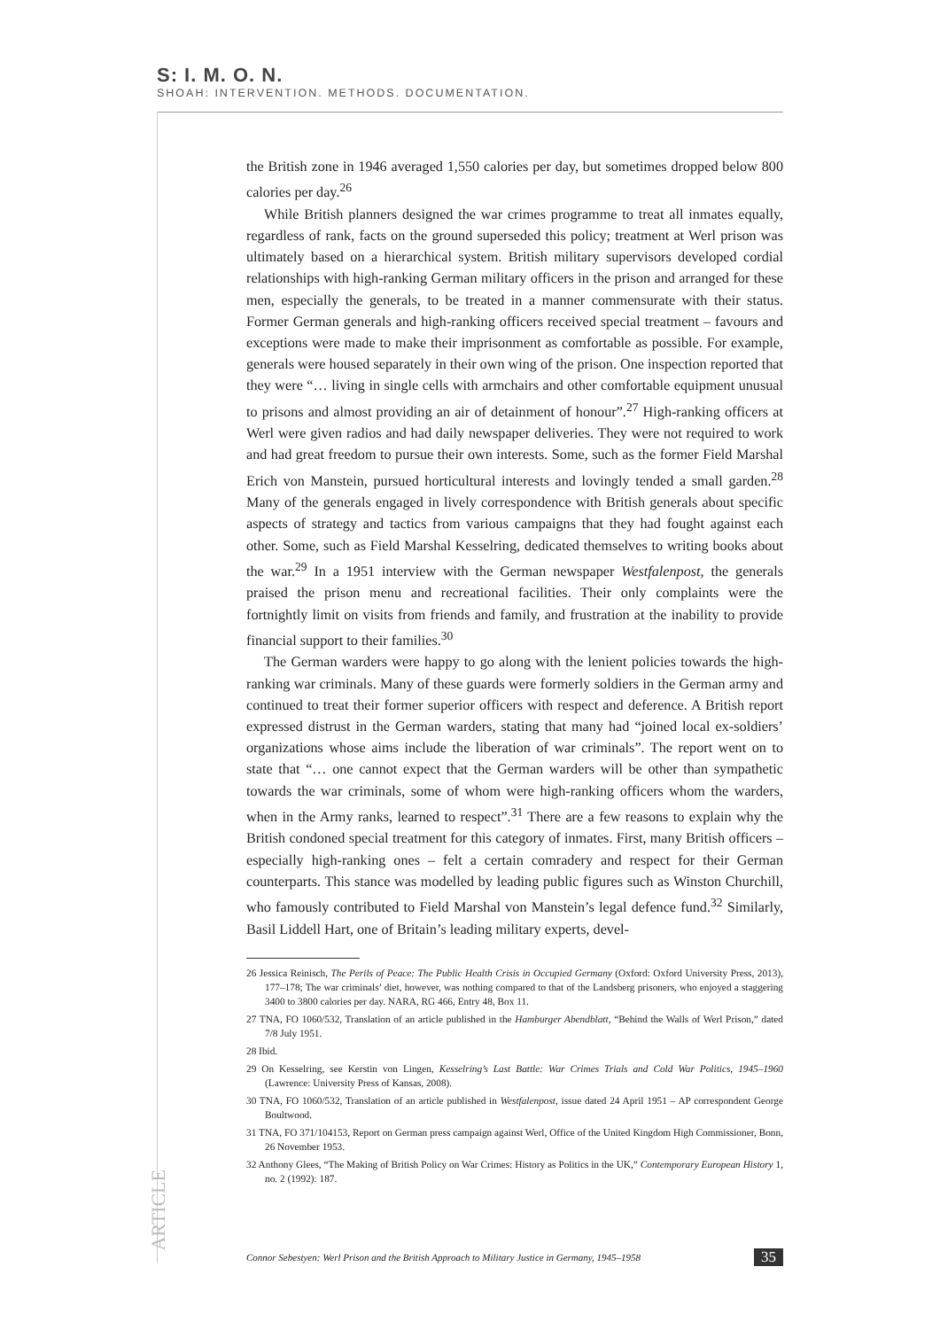S: I. M. O. N.
SHOAH: INTERVENTION. METHODS. DOCUMENTATION.
the British zone in 1946 averaged 1,550 calories per day, but sometimes dropped below 800 calories per day.<sup>26</sup>
While British planners designed the war crimes programme to treat all inmates equally, regardless of rank, facts on the ground superseded this policy; treatment at Werl prison was ultimately based on a hierarchical system. British military supervisors developed cordial relationships with high-ranking German military officers in the prison and arranged for these men, especially the generals, to be treated in a manner commensurate with their status. Former German generals and high-ranking officers received special treatment – favours and exceptions were made to make their imprisonment as comfortable as possible. For example, generals were housed separately in their own wing of the prison. One inspection reported that they were “… living in single cells with armchairs and other comfortable equipment unusual to prisons and almost providing an air of detainment of honour”.<sup>27</sup> High-ranking officers at Werl were given radios and had daily newspaper deliveries. They were not required to work and had great freedom to pursue their own interests. Some, such as the former Field Marshal Erich von Manstein, pursued horticultural interests and lovingly tended a small garden.<sup>28</sup> Many of the generals engaged in lively correspondence with British generals about specific aspects of strategy and tactics from various campaigns that they had fought against each other. Some, such as Field Marshal Kesselring, dedicated themselves to writing books about the war.<sup>29</sup> In a 1951 interview with the German newspaper Westfalenpost, the generals praised the prison menu and recreational facilities. Their only complaints were the fortnightly limit on visits from friends and family, and frustration at the inability to provide financial support to their families.<sup>30</sup>
The German warders were happy to go along with the lenient policies towards the high-ranking war criminals. Many of these guards were formerly soldiers in the German army and continued to treat their former superior officers with respect and deference. A British report expressed distrust in the German warders, stating that many had “joined local ex-soldiers’ organizations whose aims include the liberation of war criminals”. The report went on to state that “… one cannot expect that the German warders will be other than sympathetic towards the war criminals, some of whom were high-ranking officers whom the warders, when in the Army ranks, learned to respect”.<sup>31</sup> There are a few reasons to explain why the British condoned special treatment for this category of inmates. First, many British officers – especially high-ranking ones – felt a certain comradery and respect for their German counterparts. This stance was modelled by leading public figures such as Winston Churchill, who famously contributed to Field Marshal von Manstein’s legal defence fund.<sup>32</sup> Similarly, Basil Liddell Hart, one of Britain’s leading military experts, devel-
26 Jessica Reinisch, The Perils of Peace: The Public Health Crisis in Occupied Germany (Oxford: Oxford University Press, 2013), 177–178; The war criminals’ diet, however, was nothing compared to that of the Landsberg prisoners, who enjoyed a staggering 3400 to 3800 calories per day. NARA, RG 466, Entry 48, Box 11.
27 TNA, FO 1060/532, Translation of an article published in the Hamburger Abendblatt, “Behind the Walls of Werl Prison,” dated 7/8 July 1951.
28 Ibid.
29 On Kesselring, see Kerstin von Lingen, Kesselring’s Last Battle: War Crimes Trials and Cold War Politics, 1945–1960 (Lawrence: University Press of Kansas, 2008).
30 TNA, FO 1060/532, Translation of an article published in Westfalenpost, issue dated 24 April 1951 – AP correspondent George Boultwood.
31 TNA, FO 371/104153, Report on German press campaign against Werl, Office of the United Kingdom High Commissioner, Bonn, 26 November 1953.
32 Anthony Glees, “The Making of British Policy on War Crimes: History as Politics in the UK,” Contemporary European History 1, no. 2 (1992): 187.
ARTICLE
Connor Sebestyen: Werl Prison and the British Approach to Military Justice in Germany, 1945–1958 35